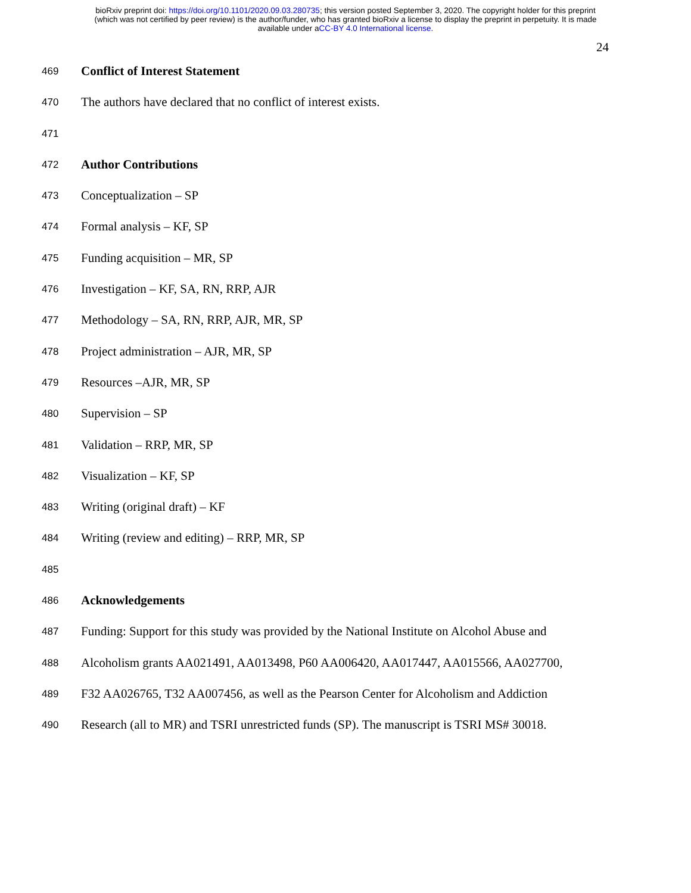bioRxiv preprint doi: https://doi.org/10.1101/2020.09.03.280735; this version posted September 3, 2020. The copyright holder for this preprint
(which was not certified by peer review) is the author/funder, who has granted bioRxiv a license to display the preprint in perpetuity. It is made
available under aCC-BY 4.0 International license.
24
469 Conflict of Interest Statement
470 The authors have declared that no conflict of interest exists.
471
472 Author Contributions
473 Conceptualization – SP
474 Formal analysis – KF, SP
475 Funding acquisition – MR, SP
476 Investigation – KF, SA, RN, RRP, AJR
477 Methodology – SA, RN, RRP, AJR, MR, SP
478 Project administration – AJR, MR, SP
479 Resources –AJR, MR, SP
480 Supervision – SP
481 Validation – RRP, MR, SP
482 Visualization – KF, SP
483 Writing (original draft) – KF
484 Writing (review and editing) – RRP, MR, SP
485
486 Acknowledgements
487 Funding: Support for this study was provided by the National Institute on Alcohol Abuse and
488 Alcoholism grants AA021491, AA013498, P60 AA006420, AA017447, AA015566, AA027700,
489 F32 AA026765, T32 AA007456, as well as the Pearson Center for Alcoholism and Addiction
490 Research (all to MR) and TSRI unrestricted funds (SP). The manuscript is TSRI MS# 30018.